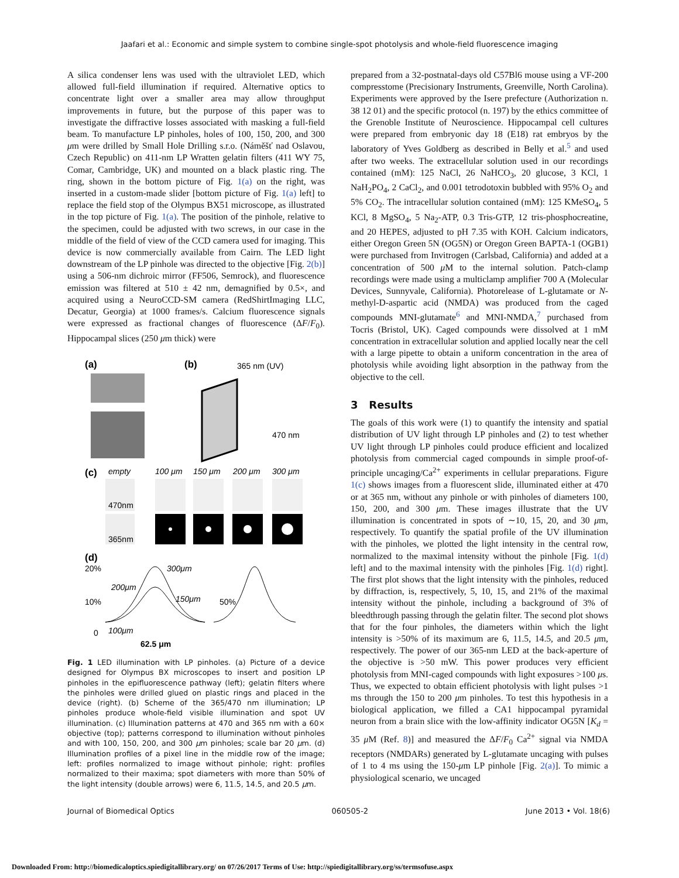Jaafari et al.: Economic and simple system to combine single-spot photolysis and whole-field fluorescence imaging
A silica condenser lens was used with the ultraviolet LED, which allowed full-field illumination if required. Alternative optics to concentrate light over a smaller area may allow throughput improvements in future, but the purpose of this paper was to investigate the diffractive losses associated with masking a full-field beam. To manufacture LP pinholes, holes of 100, 150, 200, and 300 μm were drilled by Small Hole Drilling s.r.o. (Náměšť nad Oslavou, Czech Republic) on 411-nm LP Wratten gelatin filters (411 WY 75, Comar, Cambridge, UK) and mounted on a black plastic ring. The ring, shown in the bottom picture of Fig. 1(a) on the right, was inserted in a custom-made slider [bottom picture of Fig. 1(a) left] to replace the field stop of the Olympus BX51 microscope, as illustrated in the top picture of Fig. 1(a). The position of the pinhole, relative to the specimen, could be adjusted with two screws, in our case in the middle of the field of view of the CCD camera used for imaging. This device is now commercially available from Cairn. The LED light downstream of the LP pinhole was directed to the objective [Fig. 2(b)] using a 506-nm dichroic mirror (FF506, Semrock), and fluorescence emission was filtered at 510 ± 42 nm, demagnified by 0.5×, and acquired using a NeuroCCD-SM camera (RedShirtImaging LLC, Decatur, Georgia) at 1000 frames/s. Calcium fluorescence signals were expressed as fractional changes of fluorescence (ΔF/F<sub>0</sub>). Hippocampal slices (250 μm thick) were
(a)
(b)
365 nm (UV)
470 nm
(c)
empty
100 μm
150 μm
200 μm
300 μm
470nm
365nm
(d)
20%
10%
0
300μm
200μm
150μm
100μm
50%
62.5 μm
Fig. 1 LED illumination with LP pinholes. (a) Picture of a device designed for Olympus BX microscopes to insert and position LP pinholes in the epifluorescence pathway (left); gelatin filters where the pinholes were drilled glued on plastic rings and placed in the device (right). (b) Scheme of the 365/470 nm illumination; LP pinholes produce whole-field visible illumination and spot UV illumination. (c) Illumination patterns at 470 and 365 nm with a 60× objective (top); patterns correspond to illumination without pinholes and with 100, 150, 200, and 300 μm pinholes; scale bar 20 μm. (d) Illumination profiles of a pixel line in the middle row of the image; left: profiles normalized to image without pinhole; right: profiles normalized to their maxima; spot diameters with more than 50% of the light intensity (double arrows) were 6, 11.5, 14.5, and 20.5 μm.
prepared from a 32-postnatal-days old C57Bl6 mouse using a VF-200 compresstome (Precisionary Instruments, Greenville, North Carolina). Experiments were approved by the Isere prefecture (Authorization n. 38 12 01) and the specific protocol (n. 197) by the ethics committee of the Grenoble Institute of Neuroscience. Hippocampal cell cultures were prepared from embryonic day 18 (E18) rat embryos by the laboratory of Yves Goldberg as described in Belly et al.<sup>5</sup> and used after two weeks. The extracellular solution used in our recordings contained (mM): 125 NaCl, 26 NaHCO<sub>3</sub>, 20 glucose, 3 KCl, 1 NaH<sub>2</sub>PO<sub>4</sub>, 2 CaCl<sub>2</sub>, and 0.001 tetrodotoxin bubbled with 95% O<sub>2</sub> and 5% CO<sub>2</sub>. The intracellular solution contained (mM): 125 KMeSO<sub>4</sub>, 5 KCl, 8 MgSO<sub>4</sub>, 5 Na<sub>2</sub>-ATP, 0.3 Tris-GTP, 12 tris-phosphocreatine, and 20 HEPES, adjusted to pH 7.35 with KOH. Calcium indicators, either Oregon Green 5N (OG5N) or Oregon Green BAPTA-1 (OGB1) were purchased from Invitrogen (Carlsbad, California) and added at a concentration of 500 μ M to the internal solution. Patch-clamp recordings were made using a multiclamp amplifier 700 A (Molecular Devices, Sunnyvale, California). Photorelease of L-glutamate or N-methyl-D-aspartic acid (NMDA) was produced from the caged compounds MNI-glutamate<sup>6</sup> and MNI-NMDA,<sup>7</sup> purchased from Tocris (Bristol, UK). Caged compounds were dissolved at 1 mM concentration in extracellular solution and applied locally near the cell with a large pipette to obtain a uniform concentration in the area of photolysis while avoiding light absorption in the pathway from the objective to the cell.
3 Results
The goals of this work were (1) to quantify the intensity and spatial distribution of UV light through LP pinholes and (2) to test whether UV light through LP pinholes could produce efficient and localized photolysis from commercial caged compounds in simple proof-of-principle uncaging/Ca<sup>2+</sup> experiments in cellular preparations. Figure 1(c) shows images from a fluorescent slide, illuminated either at 470 or at 365 nm, without any pinhole or with pinholes of diameters 100, 150, 200, and 300 μm. These images illustrate that the UV illumination is concentrated in spots of ∼10, 15, 20, and 30 μm, respectively. To quantify the spatial profile of the UV illumination with the pinholes, we plotted the light intensity in the central row, normalized to the maximal intensity without the pinhole [Fig. 1(d) left] and to the maximal intensity with the pinholes [Fig. 1(d) right]. The first plot shows that the light intensity with the pinholes, reduced by diffraction, is, respectively, 5, 10, 15, and 21% of the maximal intensity without the pinhole, including a background of 3% of bleedthrough passing through the gelatin filter. The second plot shows that for the four pinholes, the diameters within which the light intensity is >50% of its maximum are 6, 11.5, 14.5, and 20.5 μm, respectively. The power of our 365-nm LED at the back-aperture of the objective is >50 mW. This power produces very efficient photolysis from MNI-caged compounds with light exposures >100 μs. Thus, we expected to obtain efficient photolysis with light pulses >1 ms through the 150 to 200 μm pinholes. To test this hypothesis in a biological application, we filled a CA1 hippocampal pyramidal neuron from a brain slice with the low-affinity indicator OG5N [K<sub>d</sub> = 35 μ M (Ref. 8)] and measured the ΔF/F<sub>0</sub> Ca<sup>2+</sup> signal via NMDA receptors (NMDARs) generated by L-glutamate uncaging with pulses of 1 to 4 ms using the 150-μm LP pinhole [Fig. 2(a)]. To mimic a physiological scenario, we uncaged
Journal of Biomedical Optics 060505-2 June 2013 • Vol. 18(6)
Downloaded From: http://biomedicaloptics.spiedigitallibrary.org/ on 07/26/2017 Terms of Use: http://spiedigitallibrary.org/ss/termsofuse.aspx